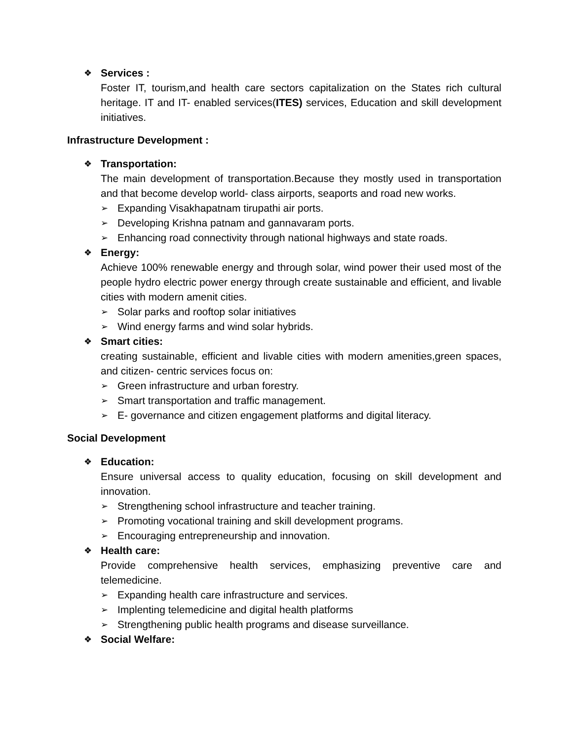❖
Services :
Foster IT, tourism,and health care sectors capitalization on the States rich cultural heritage. IT and IT- enabled services(ITES) services, Education and skill development initiatives.
Infrastructure Development :
❖
Transportation:
The main development of transportation.Because they mostly used in transportation and that become develop world- class airports, seaports and road new works.
➢ Expanding Visakhapatnam tirupathi air ports.
➢ Developing Krishna patnam and gannavaram ports.
➢ Enhancing road connectivity through national highways and state roads.
❖
Energy:
Achieve 100% renewable energy and through solar, wind power their used most of the people hydro electric power energy through create sustainable and efficient, and livable cities with modern amenit cities.
➢ Solar parks and rooftop solar initiatives
➢ Wind energy farms and wind solar hybrids.
❖
Smart cities:
creating sustainable, efficient and livable cities with modern amenities,green spaces, and citizen- centric services focus on:
➢ Green infrastructure and urban forestry.
➢ Smart transportation and traffic management.
➢ E- governance and citizen engagement platforms and digital literacy.
Social Development
❖
Education:
Ensure universal access to quality education, focusing on skill development and innovation.
➢ Strengthening school infrastructure and teacher training.
➢ Promoting vocational training and skill development programs.
➢ Encouraging entrepreneurship and innovation.
❖
Health care:
Provide comprehensive health services, emphasizing preventive care and telemedicine.
➢ Expanding health care infrastructure and services.
➢ Implenting telemedicine and digital health platforms
➢ Strengthening public health programs and disease surveillance.
❖
Social Welfare: